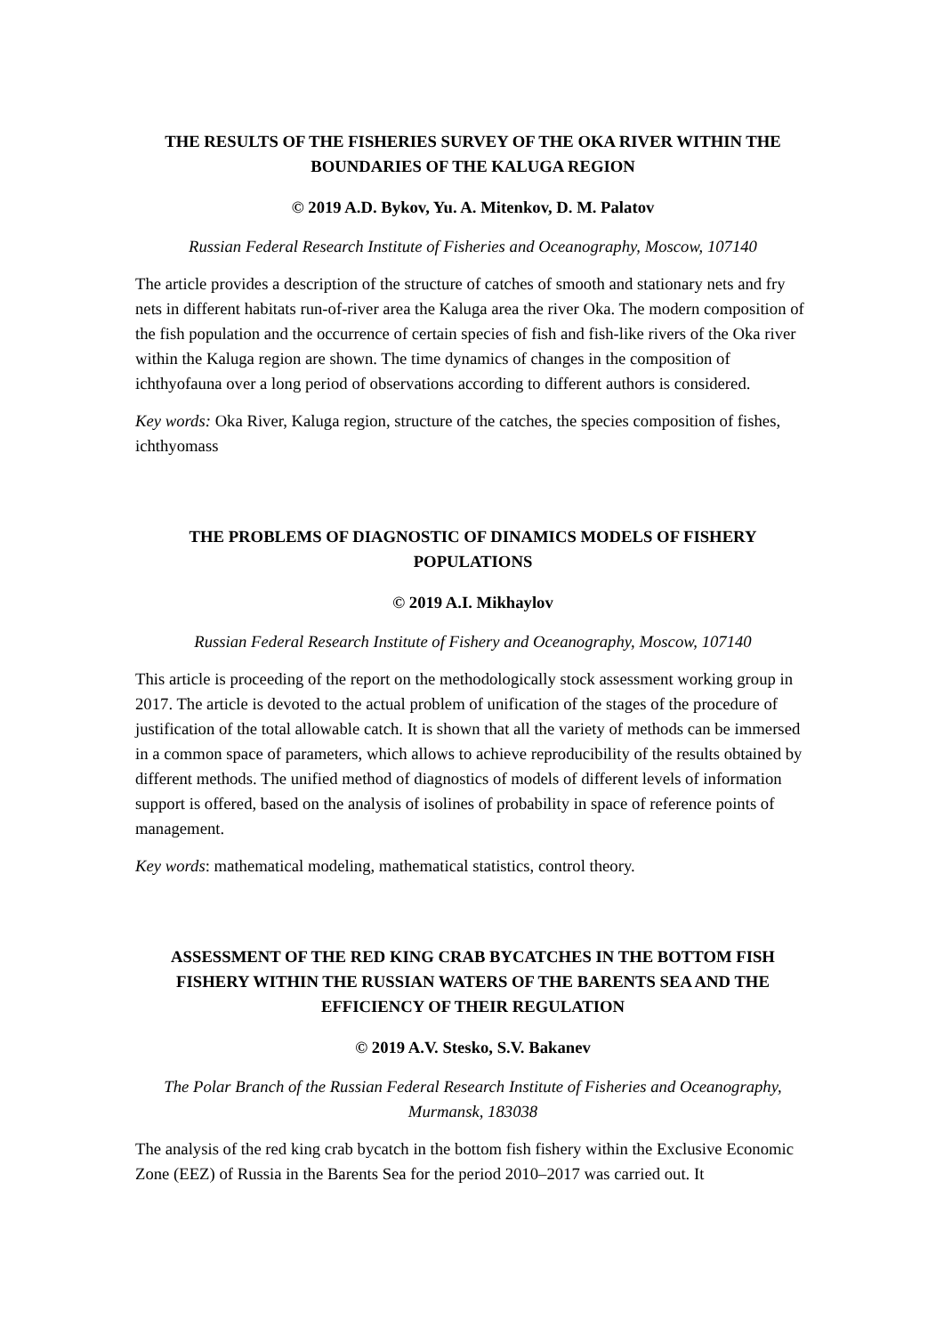THE RESULTS OF THE FISHERIES SURVEY OF THE OKA RIVER WITHIN THE BOUNDARIES OF THE KALUGA REGION
© 2019 A.D. Bykov, Yu. A. Mitenkov, D. M. Palatov
Russian Federal Research Institute of Fisheries and Oceanography, Moscow, 107140
The article provides a description of the structure of catches of smooth and stationary nets and fry nets in different habitats run-of-river area the Kaluga area the river Oka. The modern composition of the fish population and the occurrence of certain species of fish and fish-like rivers of the Oka river within the Kaluga region are shown. The time dynamics of changes in the composition of ichthyofauna over a long period of observations according to different authors is considered.
Key words: Oka River, Kaluga region, structure of the catches, the species composition of fishes, ichthyomass
THE PROBLEMS OF DIAGNOSTIC OF DINAMICS MODELS OF FISHERY POPULATIONS
© 2019 A.I. Mikhaylov
Russian Federal Research Institute of Fishery and Oceanography, Moscow, 107140
This article is proceeding of the report on the methodologically stock assessment working group in 2017. The article is devoted to the actual problem of unification of the stages of the procedure of justification of the total allowable catch. It is shown that all the variety of methods can be immersed in a common space of parameters, which allows to achieve reproducibility of the results obtained by different methods. The unified method of diagnostics of models of different levels of information support is offered, based on the analysis of isolines of probability in space of reference points of management.
Key words: mathematical modeling, mathematical statistics, control theory.
ASSESSMENT OF THE RED KING CRAB BYCATCHES IN THE BOTTOM FISH FISHERY WITHIN THE RUSSIAN WATERS OF THE BARENTS SEA AND THE EFFICIENCY OF THEIR REGULATION
© 2019 A.V. Stesko, S.V. Bakanev
The Polar Branch of the Russian Federal Research Institute of Fisheries and Oceanography, Murmansk, 183038
The analysis of the red king crab bycatch in the bottom fish fishery within the Exclusive Economic Zone (EEZ) of Russia in the Barents Sea for the period 2010–2017 was carried out. It